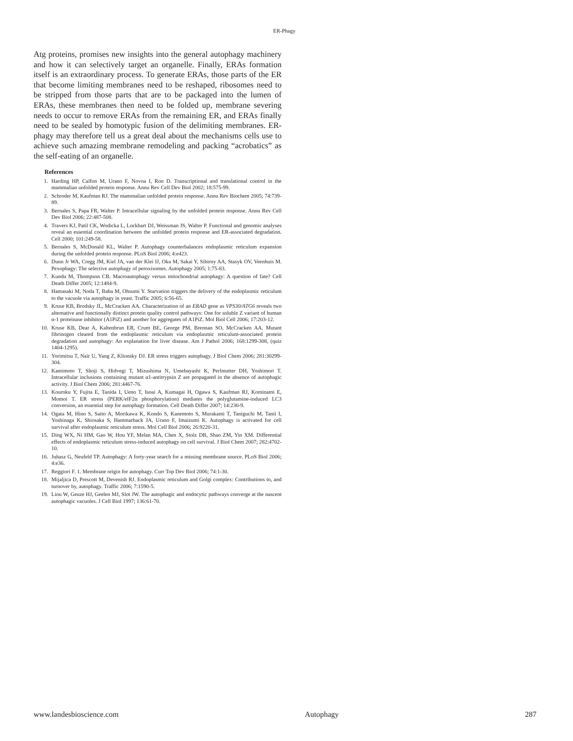ER-Phagy
Atg proteins, promises new insights into the general autophagy machinery and how it can selectively target an organelle. Finally, ERAs formation itself is an extraordinary process. To generate ERAs, those parts of the ER that become limiting membranes need to be reshaped, ribosomes need to be stripped from those parts that are to be packaged into the lumen of ERAs, these membranes then need to be folded up, membrane severing needs to occur to remove ERAs from the remaining ER, and ERAs finally need to be sealed by homotypic fusion of the delimiting membranes. ER-phagy may therefore tell us a great deal about the mechanisms cells use to achieve such amazing membrane remodeling and packing “acrobatics” as the self-eating of an organelle.
References
1. Harding HP, Calfon M, Urano F, Novoa I, Ron D. Transcriptional and translational control in the mammalian unfolded protein response. Annu Rev Cell Dev Biol 2002; 18:575-99.
2. Schroder M, Kaufman RJ. The mammalian unfolded protein response. Annu Rev Biochem 2005; 74:739-89.
3. Bernales S, Papa FR, Walter P. Intracellular signaling by the unfolded protein response. Annu Rev Cell Dev Biol 2006; 22:487-508.
4. Travers KJ, Patil CK, Wodicka L, Lockhart DJ, Weissman JS, Walter P. Functional and genomic analyses reveal an essential coordination between the unfolded protein response and ER-associated degradation. Cell 2000; 101:249-58.
5. Bernales S, McDonald KL, Walter P. Autophagy counterbalances endoplasmic reticulum expansion during the unfolded protein response. PLoS Biol 2006; 4:e423.
6. Dunn Jr WA, Cregg JM, Kiel JA, van der Klei IJ, Oku M, Sakai Y, Sibirny AA, Stasyk OV, Veenhuis M. Pexophagy: The selective autophagy of peroxisomes. Autophagy 2005; 1:75-83.
7. Kundu M, Thompson CB. Macroautophagy versus mitochondrial autophagy: A question of fate? Cell Death Differ 2005; 12:1484-9.
8. Hamasaki M, Noda T, Baba M, Ohsumi Y. Starvation triggers the delivery of the endoplasmic reticulum to the vacuole via autophagy in yeast. Traffic 2005; 6:56-65.
9. Kruse KB, Brodsky JL, McCracken AA. Characterization of an ERAD gene as VPS30/ATG6 reveals two alternative and functionally distinct protein quality control pathways: One for soluble Z variant of human α-1 proteinase inhibitor (A1PiZ) and another for aggregates of A1PiZ. Mol Biol Cell 2006; 17:203-12.
10. Kruse KB, Dear A, Kaltenbrun ER, Crum BE, George PM, Brennan SO, McCracken AA. Mutant fibrinogen cleared from the endoplasmic reticulum via endoplasmic reticulum-associated protein degradation and autophagy: An explanation for liver disease. Am J Pathol 2006; 168:1299-308, (quiz 1404-1295).
11. Yorimitsu T, Nair U, Yang Z, Klionsky DJ. ER stress triggers autophagy. J Biol Chem 2006; 281:30299-304.
12. Kamimoto T, Shoji S, Hidvegi T, Mizushima N, Umebayashi K, Perlmutter DH, Yoshimori T. Intracellular inclusions containing mutant α1-antitrypsin Z are propagated in the absence of autophagic activity. J Biol Chem 2006; 281:4467-76.
13. Kouroku Y, Fujita E, Tanida I, Ueno T, Isoai A, Kumagai H, Ogawa S, Kaufman RJ, Kominami E, Momoi T. ER stress (PERK/eIF2α phosphorylation) mediates the polyglutamine-induced LC3 conversion, an essential step for autophagy formation. Cell Death Differ 2007; 14:230-9.
14. Ogata M, Hino S, Saito A, Morikawa K, Kondo S, Kanemoto S, Murakami T, Taniguchi M, Tanii I, Yoshinaga K, Shiosaka S, Hammarback JA, Urano F, Imaizumi K. Autophagy is activated for cell survival after endoplasmic reticulum stress. Mol Cell Biol 2006; 26:9220-31.
15. Ding WX, Ni HM, Gao W, Hou YF, Melan MA, Chen X, Stolz DB, Shao ZM, Yin XM. Differential effects of endoplasmic reticulum stress-induced autophagy on cell survival. J Biol Chem 2007; 282:4702-10.
16. Juhasz G, Neufeld TP. Autophagy: A forty-year search for a missing membrane source. PLoS Biol 2006; 4:e36.
17. Reggiori F. 1. Membrane origin for autophagy. Curr Top Dev Biol 2006; 74:1-30.
18. Mijaljica D, Prescott M, Devenish RJ. Endoplasmic reticulum and Golgi complex: Contributions to, and turnover by, autophagy. Traffic 2006; 7:1590-5.
19. Liou W, Geuze HJ, Geelen MJ, Slot JW. The autophagic and endocytic pathways converge at the nascent autophagic vacuoles. J Cell Biol 1997; 136:61-70.
www.landesbioscience.com Autophagy 287